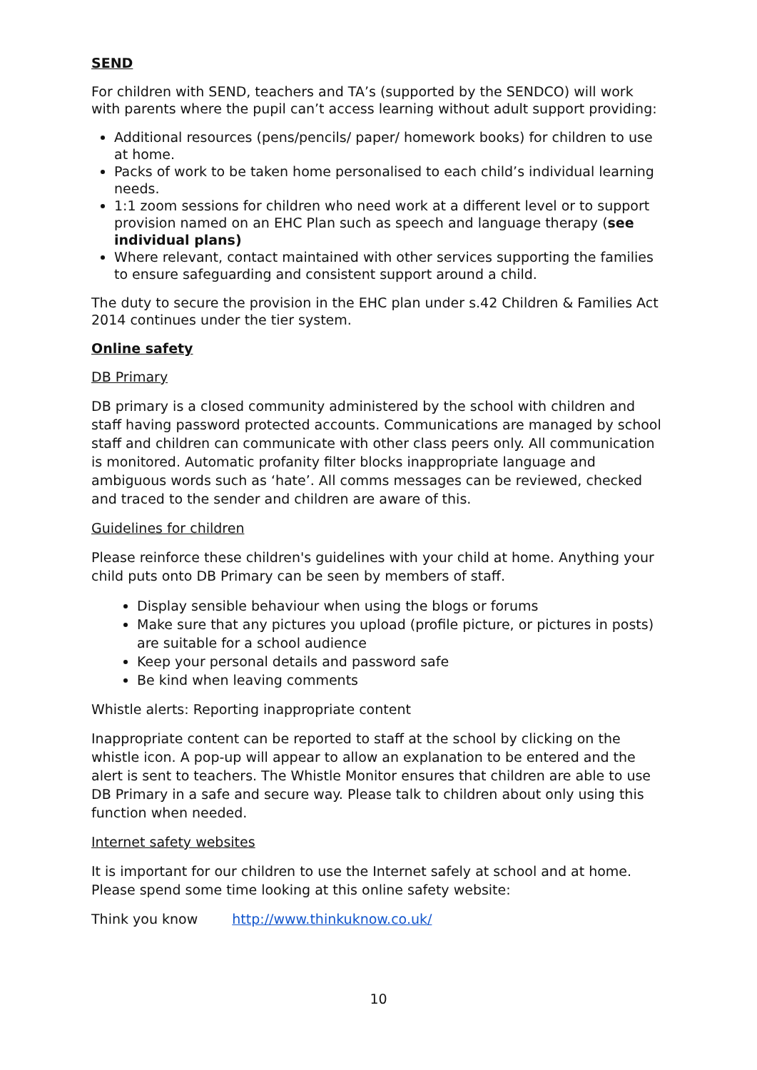SEND
For children with SEND, teachers and TA’s (supported by the SENDCO) will work with parents where the pupil can’t access learning without adult support providing:
Additional resources (pens/pencils/ paper/ homework books) for children to use at home.
Packs of work to be taken home personalised to each child’s individual learning needs.
1:1 zoom sessions for children who need work at a different level or to support provision named on an EHC Plan such as speech and language therapy (see individual plans)
Where relevant, contact maintained with other services supporting the families to ensure safeguarding and consistent support around a child.
The duty to secure the provision in the EHC plan under s.42 Children & Families Act 2014 continues under the tier system.
Online safety
DB Primary
DB primary is a closed community administered by the school with children and staff having password protected accounts. Communications are managed by school staff and children can communicate with other class peers only. All communication is monitored. Automatic profanity filter blocks inappropriate language and ambiguous words such as ‘hate’. All comms messages can be reviewed, checked and traced to the sender and children are aware of this.
Guidelines for children
Please reinforce these children's guidelines with your child at home. Anything your child puts onto DB Primary can be seen by members of staff.
Display sensible behaviour when using the blogs or forums
Make sure that any pictures you upload (profile picture, or pictures in posts) are suitable for a school audience
Keep your personal details and password safe
Be kind when leaving comments
Whistle alerts: Reporting inappropriate content
Inappropriate content can be reported to staff at the school by clicking on the whistle icon. A pop-up will appear to allow an explanation to be entered and the alert is sent to teachers. The Whistle Monitor ensures that children are able to use DB Primary in a safe and secure way. Please talk to children about only using this function when needed.
Internet safety websites
It is important for our children to use the Internet safely at school and at home. Please spend some time looking at this online safety website:
Think you know http://www.thinkuknow.co.uk/
10